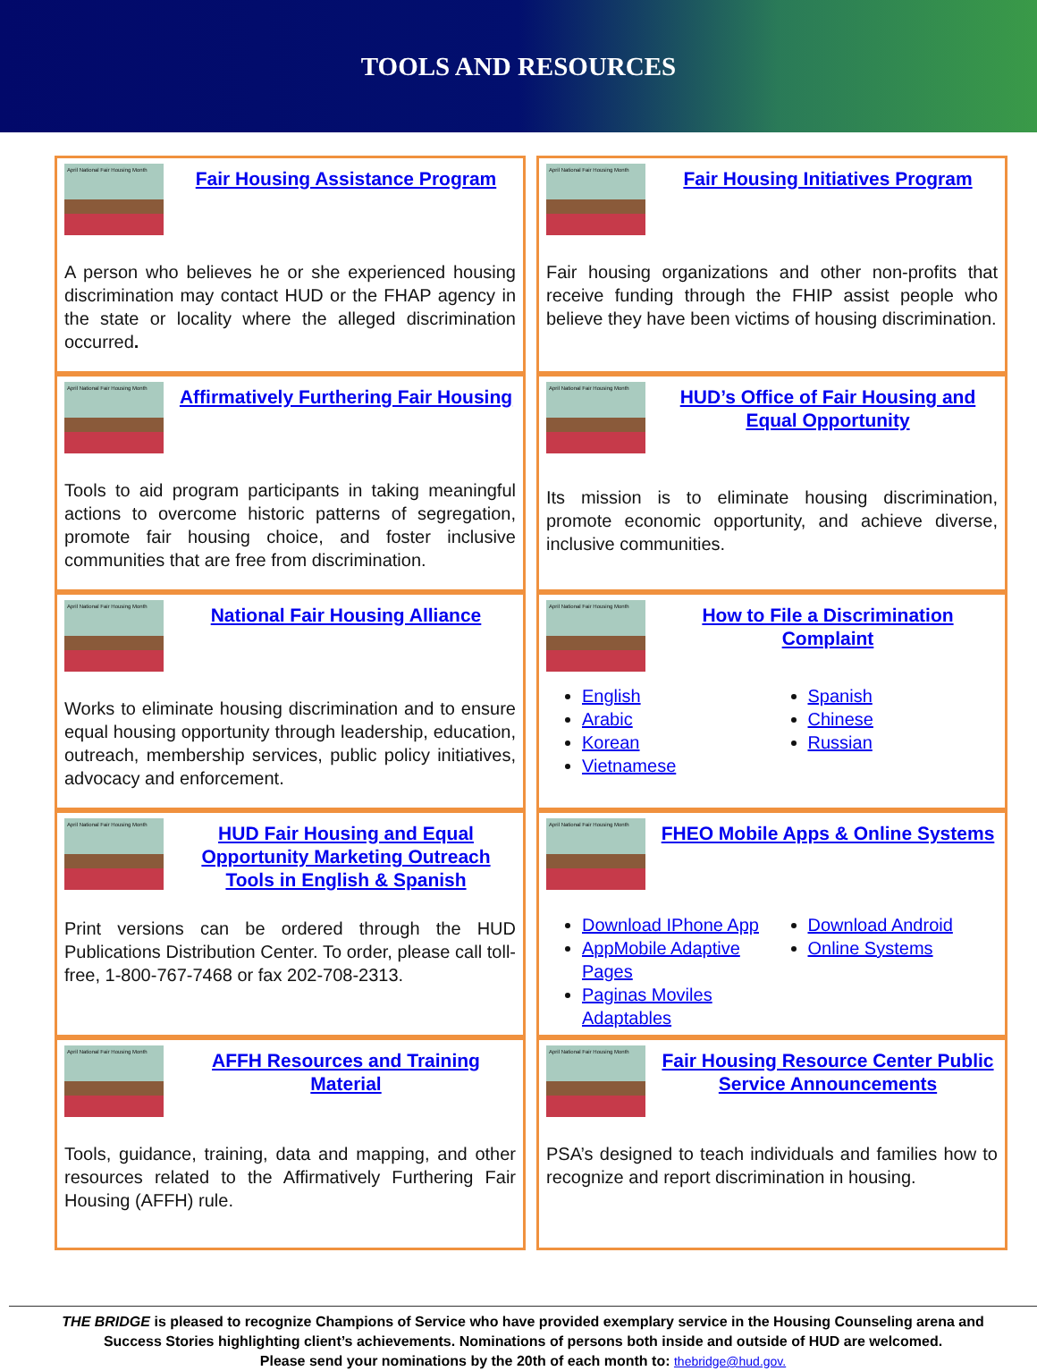TOOLS AND RESOURCES
| April National Fair Housing Month Fair Housing Assistance Program A person who believes he or she experienced housing discrimination may contact HUD or the FHAP agency in the state or locality where the alleged discrimination occurred . | April National Fair Housing Month Fair Housing Initiatives Program Fair housing organizations and other non-profits that receive funding through the FHIP assist people who believe they have been victims of housing discrimination. |
| April National Fair Housing Month Affirmatively Furthering Fair Housing Tools to aid program participants in taking meaningful actions to overcome historic patterns of segregation, promote fair housing choice, and foster inclusive communities that are free from discrimination. | April National Fair Housing Month HUD’s Office of Fair Housing and Equal Opportunity Its mission is to eliminate housing discrimination, promote economic opportunity, and achieve diverse, inclusive communities. |
| April National Fair Housing Month National Fair Housing Alliance Works to eliminate housing discrimination and to ensure equal housing opportunity through leadership, education, outreach, membership services, public policy initiatives, advocacy and enforcement. | April National Fair Housing Month How to File a Discrimination Complaint English Arabic Korean Vietnamese Spanish Chinese Russian |
| April National Fair Housing Month HUD Fair Housing and Equal Opportunity Marketing Outreach Tools in English & Spanish Print versions can be ordered through the HUD Publications Distribution Center. To order, please call toll-free, 1-800-767-7468 or fax 202-708-2313. | April National Fair Housing Month FHEO Mobile Apps & Online Systems Download IPhone App AppMobile Adaptive Pages Paginas Moviles Adaptables Download Android Online Systems |
| April National Fair Housing Month AFFH Resources and Training Material Tools, guidance, training, data and mapping, and other resources related to the Affirmatively Furthering Fair Housing (AFFH) rule. | April National Fair Housing Month Fair Housing Resource Center Public Service Announcements PSA’s designed to teach individuals and families how to recognize and report discrimination in housing. |
THE BRIDGE is pleased to recognize Champions of Service who have provided exemplary service in the Housing Counseling arena and
Success Stories highlighting client’s achievements. Nominations of persons both inside and outside of HUD are welcomed.
Please send your nominations by the 20th of each month to: thebridge@hud.gov.